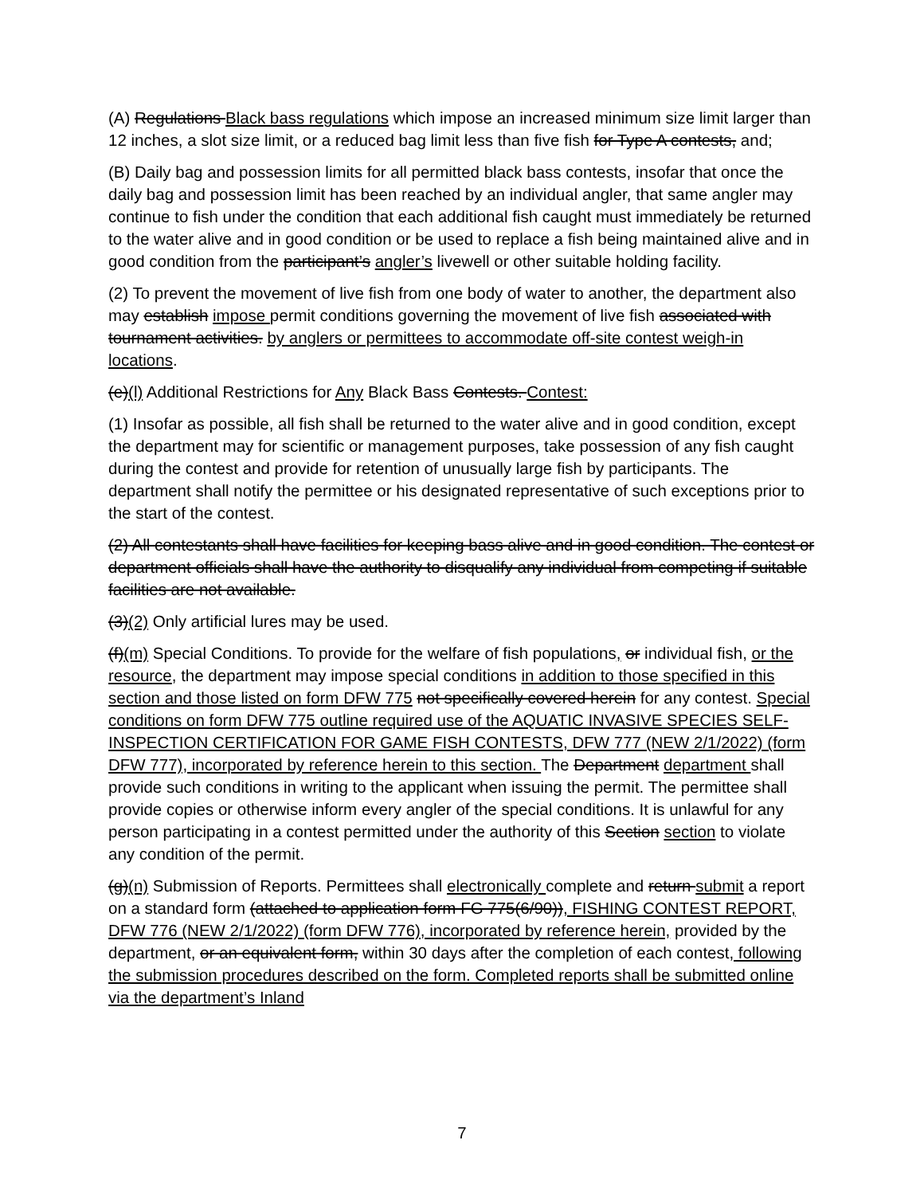(A) Regulations Black bass regulations which impose an increased minimum size limit larger than 12 inches, a slot size limit, or a reduced bag limit less than five fish for Type A contests, and;
(B) Daily bag and possession limits for all permitted black bass contests, insofar that once the daily bag and possession limit has been reached by an individual angler, that same angler may continue to fish under the condition that each additional fish caught must immediately be returned to the water alive and in good condition or be used to replace a fish being maintained alive and in good condition from the participant’s angler’s livewell or other suitable holding facility.
(2) To prevent the movement of live fish from one body of water to another, the department also may establish impose permit conditions governing the movement of live fish associated with tournament activities. by anglers or permittees to accommodate off-site contest weigh-in locations.
(e)(l) Additional Restrictions for Any Black Bass Contests. Contest:
(1) Insofar as possible, all fish shall be returned to the water alive and in good condition, except the department may for scientific or management purposes, take possession of any fish caught during the contest and provide for retention of unusually large fish by participants. The department shall notify the permittee or his designated representative of such exceptions prior to the start of the contest.
(2) All contestants shall have facilities for keeping bass alive and in good condition. The contest or department officials shall have the authority to disqualify any individual from competing if suitable facilities are not available.
(3)(2) Only artificial lures may be used.
(f)(m) Special Conditions. To provide for the welfare of fish populations, or individual fish, or the resource, the department may impose special conditions in addition to those specified in this section and those listed on form DFW 775 not specifically covered herein for any contest. Special conditions on form DFW 775 outline required use of the AQUATIC INVASIVE SPECIES SELF-INSPECTION CERTIFICATION FOR GAME FISH CONTESTS, DFW 777 (NEW 2/1/2022) (form DFW 777), incorporated by reference herein to this section. The Department department shall provide such conditions in writing to the applicant when issuing the permit. The permittee shall provide copies or otherwise inform every angler of the special conditions. It is unlawful for any person participating in a contest permitted under the authority of this Section section to violate any condition of the permit.
(g)(n) Submission of Reports. Permittees shall electronically complete and return submit a report on a standard form (attached to application form FG 775(6/90)), FISHING CONTEST REPORT, DFW 776 (NEW 2/1/2022) (form DFW 776), incorporated by reference herein, provided by the department, or an equivalent form, within 30 days after the completion of each contest, following the submission procedures described on the form. Completed reports shall be submitted online via the department’s Inland
7